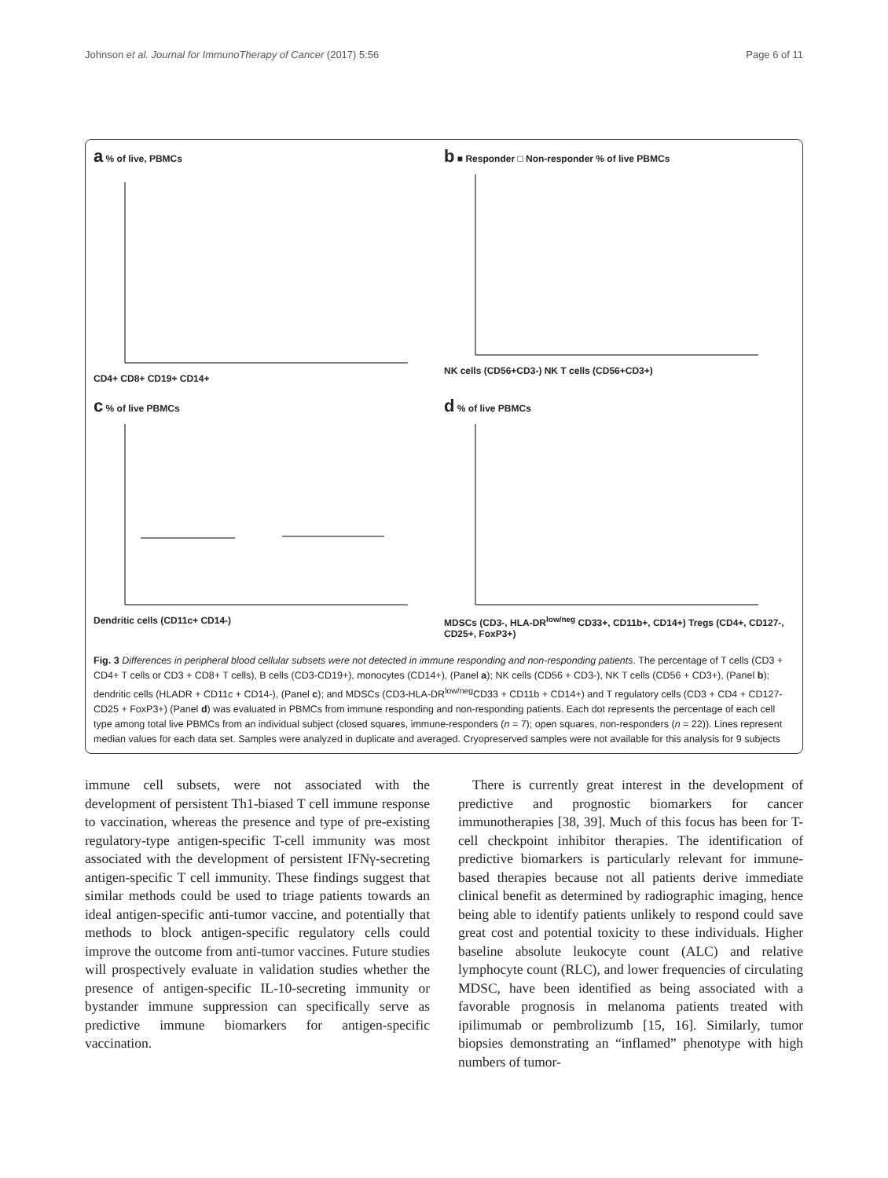Johnson et al. Journal for ImmunoTherapy of Cancer (2017) 5:56 Page 6 of 11
a % of live, PBMCs
CD4+ CD8+ CD19+ CD14+
b ■ Responder □ Non-responder % of live PBMCs
NK cells (CD56+CD3-) NK T cells (CD56+CD3+)
c % of live PBMCs
Dendritic cells (CD11c+ CD14-)
d % of live PBMCs
MDSCs (CD3-, HLA-DR<sup>low/neg</sup> CD33+, CD11b+, CD14+) Tregs (CD4+, CD127-, CD25+, FoxP3+)
Fig. 3 Differences in peripheral blood cellular subsets were not detected in immune responding and non-responding patients. The percentage of T cells (CD3 + CD4+ T cells or CD3 + CD8+ T cells), B cells (CD3-CD19+), monocytes (CD14+), (Panel a); NK cells (CD56 + CD3-), NK T cells (CD56 + CD3+), (Panel b); dendritic cells (HLADR + CD11c + CD14-), (Panel c); and MDSCs (CD3-HLA-DR<sup>low/neg</sup>CD33 + CD11b + CD14+) and T regulatory cells (CD3 + CD4 + CD127-CD25 + FoxP3+) (Panel d) was evaluated in PBMCs from immune responding and non-responding patients. Each dot represents the percentage of each cell type among total live PBMCs from an individual subject (closed squares, immune-responders (n = 7); open squares, non-responders (n = 22)). Lines represent median values for each data set. Samples were analyzed in duplicate and averaged. Cryopreserved samples were not available for this analysis for 9 subjects
immune cell subsets, were not associated with the development of persistent Th1-biased T cell immune response to vaccination, whereas the presence and type of pre-existing regulatory-type antigen-specific T-cell immunity was most associated with the development of persistent IFNγ-secreting antigen-specific T cell immunity. These findings suggest that similar methods could be used to triage patients towards an ideal antigen-specific anti-tumor vaccine, and potentially that methods to block antigen-specific regulatory cells could improve the outcome from anti-tumor vaccines. Future studies will prospectively evaluate in validation studies whether the presence of antigen-specific IL-10-secreting immunity or bystander immune suppression can specifically serve as predictive immune biomarkers for antigen-specific vaccination.
There is currently great interest in the development of predictive and prognostic biomarkers for cancer immunotherapies [38, 39]. Much of this focus has been for T-cell checkpoint inhibitor therapies. The identification of predictive biomarkers is particularly relevant for immune-based therapies because not all patients derive immediate clinical benefit as determined by radiographic imaging, hence being able to identify patients unlikely to respond could save great cost and potential toxicity to these individuals. Higher baseline absolute leukocyte count (ALC) and relative lymphocyte count (RLC), and lower frequencies of circulating MDSC, have been identified as being associated with a favorable prognosis in melanoma patients treated with ipilimumab or pembrolizumb [15, 16]. Similarly, tumor biopsies demonstrating an “inflamed” phenotype with high numbers of tumor-